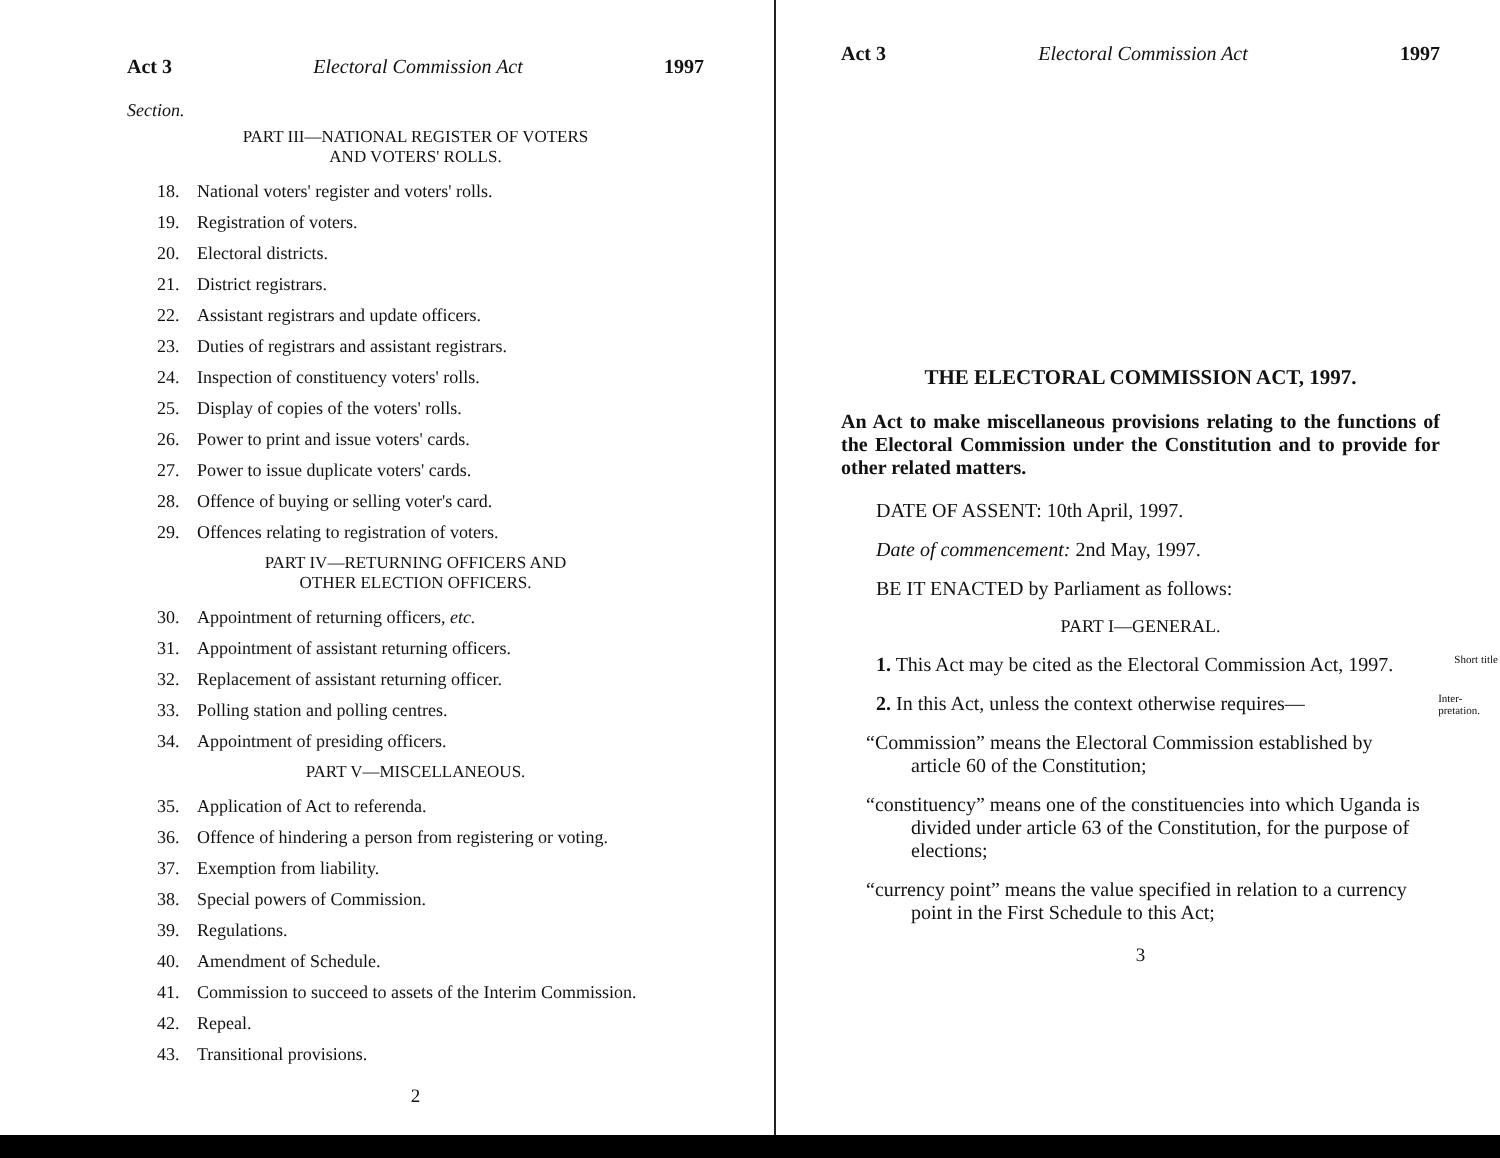Act 3 Electoral Commission Act 1997
Section.
PART III—NATIONAL REGISTER OF VOTERS
AND VOTERS' ROLLS.
18. National voters' register and voters' rolls.
19. Registration of voters.
20. Electoral districts.
21. District registrars.
22. Assistant registrars and update officers.
23. Duties of registrars and assistant registrars.
24. Inspection of constituency voters' rolls.
25. Display of copies of the voters' rolls.
26. Power to print and issue voters' cards.
27. Power to issue duplicate voters' cards.
28. Offence of buying or selling voter's card.
29. Offences relating to registration of voters.
PART IV—RETURNING OFFICERS AND
OTHER ELECTION OFFICERS.
30. Appointment of returning officers, etc.
31. Appointment of assistant returning officers.
32. Replacement of assistant returning officer.
33. Polling station and polling centres.
34. Appointment of presiding officers.
PART V—MISCELLANEOUS.
35. Application of Act to referenda.
36. Offence of hindering a person from registering or voting.
37. Exemption from liability.
38. Special powers of Commission.
39. Regulations.
40. Amendment of Schedule.
41. Commission to succeed to assets of the Interim Commission.
42. Repeal.
43. Transitional provisions.
2
Act 3 Electoral Commission Act 1997
THE ELECTORAL COMMISSION ACT, 1997.
An Act to make miscellaneous provisions relating to the functions of the Electoral Commission under the Constitution and to provide for other related matters.
DATE OF ASSENT: 10th April, 1997.
Date of commencement: 2nd May, 1997.
BE IT ENACTED by Parliament as follows:
PART I—GENERAL.
1. This Act may be cited as the Electoral Commission Act, 1997. Short title
2. In this Act, unless the context otherwise requires— Inter-
pretation.
“Commission” means the Electoral Commission established by article 60 of the Constitution;
“constituency” means one of the constituencies into which Uganda is divided under article 63 of the Constitution, for the purpose of elections;
“currency point” means the value specified in relation to a currency point in the First Schedule to this Act;
3